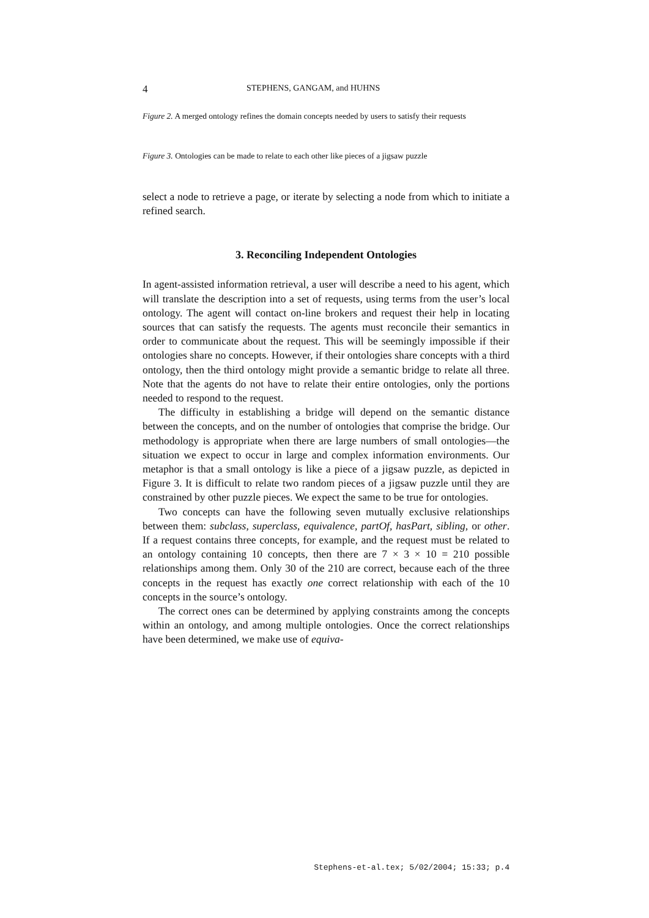4 STEPHENS, GANGAM, and HUHNS
Figure 2. A merged ontology refines the domain concepts needed by users to satisfy their requests
Figure 3. Ontologies can be made to relate to each other like pieces of a jigsaw puzzle
select a node to retrieve a page, or iterate by selecting a node from which to initiate a refined search.
3. Reconciling Independent Ontologies
In agent-assisted information retrieval, a user will describe a need to his agent, which will translate the description into a set of requests, using terms from the user’s local ontology. The agent will contact on-line brokers and request their help in locating sources that can satisfy the requests. The agents must reconcile their semantics in order to communicate about the request. This will be seemingly impossible if their ontologies share no concepts. However, if their ontologies share concepts with a third ontology, then the third ontology might provide a semantic bridge to relate all three. Note that the agents do not have to relate their entire ontologies, only the portions needed to respond to the request.
The difficulty in establishing a bridge will depend on the semantic distance between the concepts, and on the number of ontologies that comprise the bridge. Our methodology is appropriate when there are large numbers of small ontologies—the situation we expect to occur in large and complex information environments. Our metaphor is that a small ontology is like a piece of a jigsaw puzzle, as depicted in Figure 3. It is difficult to relate two random pieces of a jigsaw puzzle until they are constrained by other puzzle pieces. We expect the same to be true for ontologies.
Two concepts can have the following seven mutually exclusive relationships between them: subclass, superclass, equivalence, partOf, hasPart, sibling, or other. If a request contains three concepts, for example, and the request must be related to an ontology containing 10 concepts, then there are 7 × 3 × 10 = 210 possible relationships among them. Only 30 of the 210 are correct, because each of the three concepts in the request has exactly one correct relationship with each of the 10 concepts in the source’s ontology.
The correct ones can be determined by applying constraints among the concepts within an ontology, and among multiple ontologies. Once the correct relationships have been determined, we make use of equiva-
Stephens-et-al.tex; 5/02/2004; 15:33; p.4